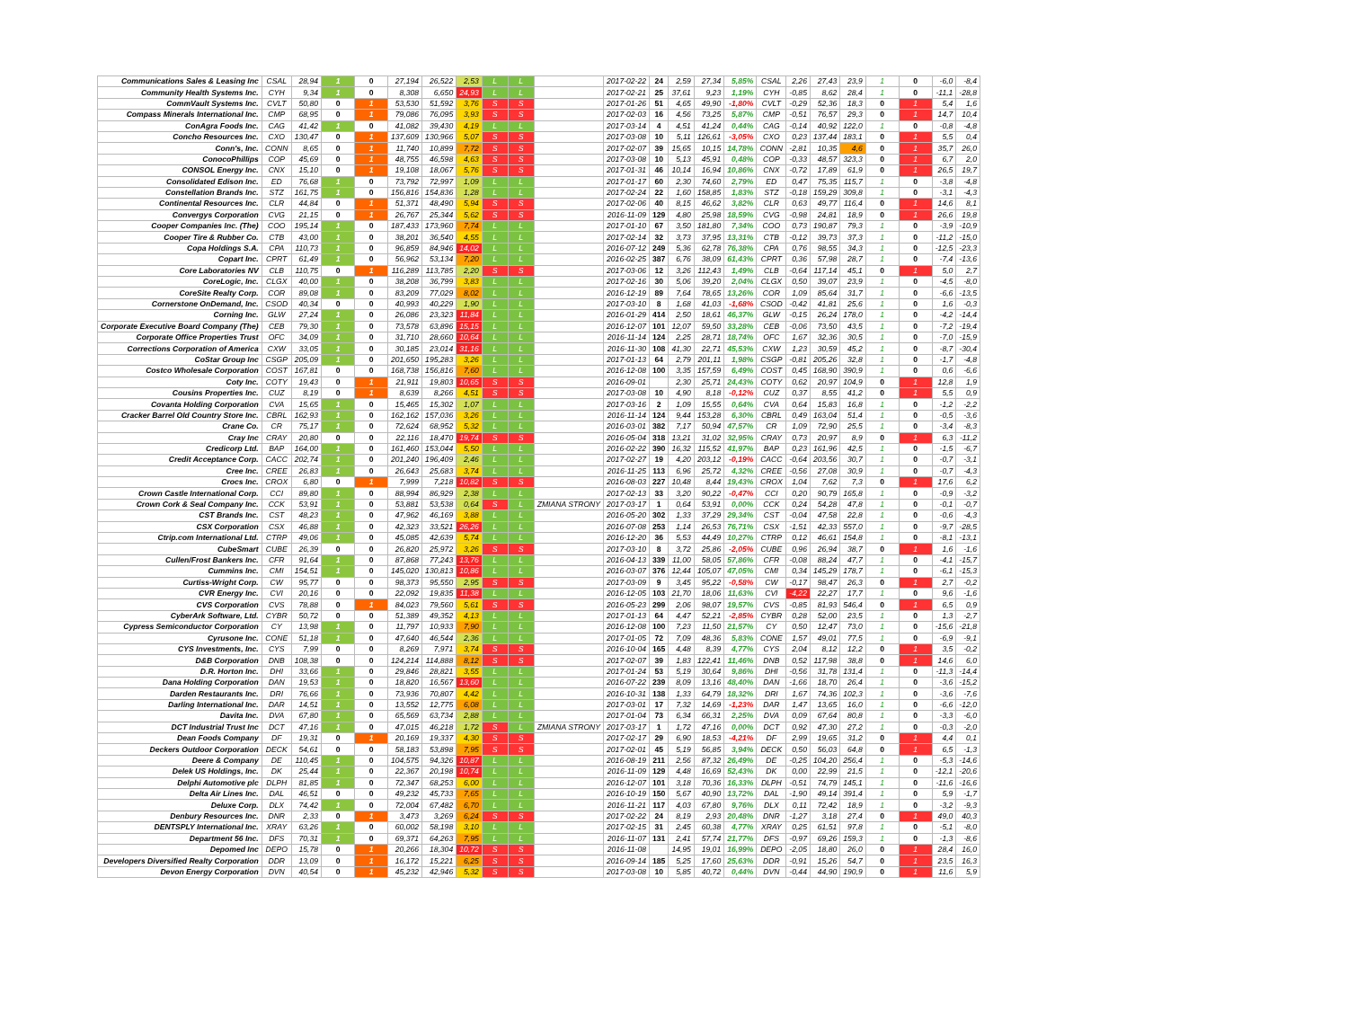| Communications Sales & Leasing Inc | CSAL | 28,94 | 1 | 0 | 27,194 | 26,522 | 2,53 | L | L | | 2017-02-22 | 24 | 2,59 | 27,34 | 5,85% | CSAL | 2,26 | 27,43 | 23,9 | 1 | 0 | -6,0 | -8,4 |
| Community Health Systems Inc. | CYH | 9,34 | 1 | 0 | 8,308 | 6,650 | 24,93 | L | L | | 2017-02-21 | 25 | 37,61 | 9,23 | 1,19% | CYH | -0,85 | 8,62 | 28,4 | 1 | 0 | -11,1 | -28,8 |
| CommVault Systems Inc. | CVLT | 50,80 | 0 | 1 | 53,530 | 51,592 | 3,76 | S | S | | 2017-01-26 | 51 | 4,65 | 49,90 | -1,80% | CVLT | -0,29 | 52,36 | 18,3 | 0 | 1 | 5,4 | 1,6 |
| Compass Minerals International Inc. | CMP | 68,95 | 0 | 1 | 79,086 | 76,095 | 3,93 | S | S | | 2017-02-03 | 16 | 4,56 | 73,25 | 5,87% | CMP | -0,51 | 76,57 | 29,3 | 0 | 1 | 14,7 | 10,4 |
| ConAgra Foods Inc. | CAG | 41,42 | 1 | 0 | 41,082 | 39,430 | 4,19 | L | L | | 2017-03-14 | 4 | 4,51 | 41,24 | 0,44% | CAG | -0,14 | 40,92 | 122,0 | 1 | 0 | -0,8 | -4,8 |
| Concho Resources Inc. | CXO | 130,47 | 0 | 1 | 137,609 | 130,966 | 5,07 | S | S | | 2017-03-08 | 10 | 5,11 | 126,61 | -3,05% | CXO | 0,23 | 137,44 | 183,1 | 0 | 1 | 5,5 | 0,4 |
| Conn's, Inc. | CONN | 8,65 | 0 | 1 | 11,740 | 10,899 | 7,72 | S | S | | 2017-02-07 | 39 | 15,65 | 10,15 | 14,78% | CONN | -2,81 | 10,35 | 4,6 | 0 | 1 | 35,7 | 26,0 |
| ConocoPhillips | COP | 45,69 | 0 | 1 | 48,755 | 46,598 | 4,63 | S | S | | 2017-03-08 | 10 | 5,13 | 45,91 | 0,48% | COP | -0,33 | 48,57 | 323,3 | 0 | 1 | 6,7 | 2,0 |
| CONSOL Energy Inc. | CNX | 15,10 | 0 | 1 | 19,108 | 18,067 | 5,76 | S | S | | 2017-01-31 | 46 | 10,14 | 16,94 | 10,86% | CNX | -0,72 | 17,89 | 61,9 | 0 | 1 | 26,5 | 19,7 |
| Consolidated Edison Inc. | ED | 76,68 | 1 | 0 | 73,792 | 72,997 | 1,09 | L | L | | 2017-01-17 | 60 | 2,30 | 74,60 | 2,79% | ED | 0,47 | 75,35 | 115,7 | 1 | 0 | -3,8 | -4,8 |
| Constellation Brands Inc. | STZ | 161,75 | 1 | 0 | 156,816 | 154,836 | 1,28 | L | L | | 2017-02-24 | 22 | 1,60 | 158,85 | 1,83% | STZ | -0,18 | 159,29 | 309,8 | 1 | 0 | -3,1 | -4,3 |
| Continental Resources Inc. | CLR | 44,84 | 0 | 1 | 51,371 | 48,490 | 5,94 | S | S | | 2017-02-06 | 40 | 8,15 | 46,62 | 3,82% | CLR | 0,63 | 49,77 | 116,4 | 0 | 1 | 14,6 | 8,1 |
| Convergys Corporation | CVG | 21,15 | 0 | 1 | 26,767 | 25,344 | 5,62 | S | S | | 2016-11-09 | 129 | 4,80 | 25,98 | 18,59% | CVG | -0,98 | 24,81 | 18,9 | 0 | 1 | 26,6 | 19,8 |
| Cooper Companies Inc. (The) | COO | 195,14 | 1 | 0 | 187,433 | 173,960 | 7,74 | L | L | | 2017-01-10 | 67 | 3,50 | 181,80 | 7,34% | COO | 0,73 | 190,87 | 79,3 | 1 | 0 | -3,9 | -10,9 |
| Cooper Tire & Rubber Co. | CTB | 43,00 | 1 | 0 | 38,201 | 36,540 | 4,55 | L | L | | 2017-02-14 | 32 | 3,73 | 37,95 | 13,31% | CTB | -0,12 | 39,73 | 37,3 | 1 | 0 | -11,2 | -15,0 |
| Copa Holdings S.A. | CPA | 110,73 | 1 | 0 | 96,859 | 84,946 | 14,02 | L | L | | 2016-07-12 | 249 | 5,36 | 62,78 | 76,38% | CPA | 0,76 | 98,55 | 34,3 | 1 | 0 | -12,5 | -23,3 |
| Copart Inc. | CPRT | 61,49 | 1 | 0 | 56,962 | 53,134 | 7,20 | L | L | | 2016-02-25 | 387 | 6,76 | 38,09 | 61,43% | CPRT | 0,36 | 57,98 | 28,7 | 1 | 0 | -7,4 | -13,6 |
| Core Laboratories NV | CLB | 110,75 | 0 | 1 | 116,289 | 113,785 | 2,20 | S | S | | 2017-03-06 | 12 | 3,26 | 112,43 | 1,49% | CLB | -0,64 | 117,14 | 45,1 | 0 | 1 | 5,0 | 2,7 |
| CoreLogic, Inc. | CLGX | 40,00 | 1 | 0 | 38,208 | 36,799 | 3,83 | L | L | | 2017-02-16 | 30 | 5,06 | 39,20 | 2,04% | CLGX | 0,50 | 39,07 | 23,9 | 1 | 0 | -4,5 | -8,0 |
| CoreSite Realty Corp. | COR | 89,08 | 1 | 0 | 83,209 | 77,029 | 8,02 | L | L | | 2016-12-19 | 89 | 7,64 | 78,65 | 13,26% | COR | 1,09 | 85,64 | 31,7 | 1 | 0 | -6,6 | -13,5 |
| Cornerstone OnDemand, Inc. | CSOD | 40,34 | 0 | 0 | 40,993 | 40,229 | 1,90 | L | L | | 2017-03-10 | 8 | 1,68 | 41,03 | -1,68% | CSOD | -0,42 | 41,81 | 25,6 | 1 | 0 | 1,6 | -0,3 |
| Corning Inc. | GLW | 27,24 | 1 | 0 | 26,086 | 23,323 | 11,84 | L | L | | 2016-01-29 | 414 | 2,50 | 18,61 | 46,37% | GLW | -0,15 | 26,24 | 178,0 | 1 | 0 | -4,2 | -14,4 |
| Corporate Executive Board Company (The) | CEB | 79,30 | 1 | 0 | 73,578 | 63,896 | 15,15 | L | L | | 2016-12-07 | 101 | 12,07 | 59,50 | 33,28% | CEB | -0,06 | 73,50 | 43,5 | 1 | 0 | -7,2 | -19,4 |
| Corporate Office Properties Trust | OFC | 34,09 | 1 | 0 | 31,710 | 28,660 | 10,64 | L | L | | 2016-11-14 | 124 | 2,25 | 28,71 | 18,74% | OFC | 1,67 | 32,36 | 30,5 | 1 | 0 | -7,0 | -15,9 |
| Corrections Corporation of America | CXW | 33,05 | 1 | 0 | 30,185 | 23,014 | 31,16 | L | L | | 2016-11-30 | 108 | 41,30 | 22,71 | 45,53% | CXW | 1,23 | 30,59 | 45,2 | 1 | 0 | -8,7 | -30,4 |
| CoStar Group Inc | CSGP | 205,09 | 1 | 0 | 201,650 | 195,283 | 3,26 | L | L | | 2017-01-13 | 64 | 2,79 | 201,11 | 1,98% | CSGP | -0,81 | 205,26 | 32,8 | 1 | 0 | -1,7 | -4,8 |
| Costco Wholesale Corporation | COST | 167,81 | 0 | 0 | 168,738 | 156,816 | 7,60 | L | L | | 2016-12-08 | 100 | 3,35 | 157,59 | 6,49% | COST | 0,45 | 168,90 | 390,9 | 1 | 0 | 0,6 | -6,6 |
| Coty Inc. | COTY | 19,43 | 0 | 1 | 21,911 | 19,803 | 10,65 | S | S | | 2016-09-01 | | 2,30 | 25,71 | 24,43% | COTY | 0,62 | 20,97 | 104,9 | 0 | 1 | 12,8 | 1,9 |
| Cousins Properties Inc. | CUZ | 8,19 | 0 | 1 | 8,639 | 8,266 | 4,51 | S | S | | 2017-03-08 | 10 | 4,90 | 8,18 | -0,12% | CUZ | 0,37 | 8,55 | 41,2 | 0 | 1 | 5,5 | 0,9 |
| Covanta Holding Corporation | CVA | 15,65 | 1 | 0 | 15,465 | 15,302 | 1,07 | L | L | | 2017-03-16 | 2 | 1,09 | 15,55 | 0,64% | CVA | 0,64 | 15,83 | 16,8 | 1 | 0 | -1,2 | -2,2 |
| Cracker Barrel Old Country Store Inc. | CBRL | 162,93 | 1 | 0 | 162,162 | 157,036 | 3,26 | L | L | | 2016-11-14 | 124 | 9,44 | 153,28 | 6,30% | CBRL | 0,49 | 163,04 | 51,4 | 1 | 0 | -0,5 | -3,6 |
| Crane Co. | CR | 75,17 | 1 | 0 | 72,624 | 68,952 | 5,32 | L | L | | 2016-03-01 | 382 | 7,17 | 50,94 | 47,57% | CR | 1,09 | 72,90 | 25,5 | 1 | 0 | -3,4 | -8,3 |
| Cray Inc | CRAY | 20,80 | 0 | 0 | 22,116 | 18,470 | 19,74 | S | S | | 2016-05-04 | 318 | 13,21 | 31,02 | 32,95% | CRAY | 0,73 | 20,97 | 8,9 | 0 | 1 | 6,3 | -11,2 |
| Credicorp Ltd. | BAP | 164,00 | 1 | 0 | 161,460 | 153,044 | 5,50 | L | L | | 2016-02-22 | 390 | 16,32 | 115,52 | 41,97% | BAP | 0,23 | 161,96 | 42,5 | 1 | 0 | -1,5 | -6,7 |
| Credit Acceptance Corp. | CACC | 202,74 | 1 | 0 | 201,240 | 196,409 | 2,46 | L | L | | 2017-02-27 | 19 | 4,20 | 203,12 | -0,19% | CACC | -0,64 | 203,56 | 30,7 | 1 | 0 | -0,7 | -3,1 |
| Cree Inc. | CREE | 26,83 | 1 | 0 | 26,643 | 25,683 | 3,74 | L | L | | 2016-11-25 | 113 | 6,96 | 25,72 | 4,32% | CREE | -0,56 | 27,08 | 30,9 | 1 | 0 | -0,7 | -4,3 |
| Crocs Inc. | CROX | 6,80 | 0 | 1 | 7,999 | 7,218 | 10,82 | S | S | | 2016-08-03 | 227 | 10,48 | 8,44 | 19,43% | CROX | 1,04 | 7,62 | 7,3 | 0 | 1 | 17,6 | 6,2 |
| Crown Castle International Corp. | CCI | 89,80 | 1 | 0 | 88,994 | 86,929 | 2,38 | L | L | | 2017-02-13 | 33 | 3,20 | 90,22 | -0,47% | CCI | 0,20 | 90,79 | 165,8 | 1 | 0 | -0,9 | -3,2 |
| Crown Cork & Seal Company Inc. | CCK | 53,91 | 1 | 0 | 53,881 | 53,538 | 0,64 | S | L | ZMIANA STRONY | 2017-03-17 | 1 | 0,64 | 53,91 | 0,00% | CCK | 0,24 | 54,28 | 47,8 | 1 | 0 | -0,1 | -0,7 |
| CST Brands Inc. | CST | 48,23 | 1 | 0 | 47,962 | 46,169 | 3,88 | L | L | | 2016-05-20 | 302 | 1,33 | 37,29 | 29,34% | CST | -0,04 | 47,58 | 22,8 | 1 | 0 | -0,6 | -4,3 |
| CSX Corporation | CSX | 46,88 | 1 | 0 | 42,323 | 33,521 | 26,26 | L | L | | 2016-07-08 | 253 | 1,14 | 26,53 | 76,71% | CSX | -1,51 | 42,33 | 557,0 | 1 | 0 | -9,7 | -28,5 |
| Ctrip.com International Ltd. | CTRP | 49,06 | 1 | 0 | 45,085 | 42,639 | 5,74 | L | L | | 2016-12-20 | 36 | 5,53 | 44,49 | 10,27% | CTRP | 0,12 | 46,61 | 154,8 | 1 | 0 | -8,1 | -13,1 |
| CubeSmart | CUBE | 26,39 | 0 | 0 | 26,820 | 25,972 | 3,26 | S | S | | 2017-03-10 | 8 | 3,72 | 25,86 | -2,05% | CUBE | 0,96 | 26,94 | 38,7 | 0 | 1 | 1,6 | -1,6 |
| Cullen/Frost Bankers Inc. | CFR | 91,64 | 1 | 0 | 87,868 | 77,243 | 13,76 | L | L | | 2016-04-13 | 339 | 11,00 | 58,05 | 57,86% | CFR | -0,08 | 88,24 | 47,7 | 1 | 0 | -4,1 | -15,7 |
| Cummins Inc. | CMI | 154,51 | 1 | 0 | 145,020 | 130,813 | 10,86 | L | L | | 2016-03-07 | 376 | 12,44 | 105,07 | 47,05% | CMI | 0,34 | 145,29 | 178,7 | 1 | 0 | -6,1 | -15,3 |
| Curtiss-Wright Corp. | CW | 95,77 | 0 | 0 | 98,373 | 95,550 | 2,95 | S | S | | 2017-03-09 | 9 | 3,45 | 95,22 | -0,58% | CW | -0,17 | 98,47 | 26,3 | 0 | 1 | 2,7 | -0,2 |
| CVR Energy Inc. | CVI | 20,16 | 0 | 0 | 22,092 | 19,835 | 11,38 | L | L | | 2016-12-05 | 103 | 21,70 | 18,06 | 11,63% | CVI | -4,22 | 22,27 | 17,7 | 1 | 0 | 9,6 | -1,6 |
| CVS Corporation | CVS | 78,88 | 0 | 1 | 84,023 | 79,560 | 5,61 | S | S | | 2016-05-23 | 299 | 2,06 | 98,07 | 19,57% | CVS | -0,85 | 81,93 | 546,4 | 0 | 1 | 6,5 | 0,9 |
| CyberArk Software, Ltd. | CYBR | 50,72 | 0 | 0 | 51,389 | 49,352 | 4,13 | L | L | | 2017-01-13 | 64 | 4,47 | 52,21 | -2,85% | CYBR | 0,28 | 52,00 | 23,5 | 1 | 0 | 1,3 | -2,7 |
| Cypress Semiconductor Corporation | CY | 13,98 | 1 | 0 | 11,797 | 10,933 | 7,90 | L | L | | 2016-12-08 | 100 | 7,23 | 11,50 | 21,57% | CY | 0,50 | 12,47 | 73,0 | 1 | 0 | -15,6 | -21,8 |
| Cyrusone Inc. | CONE | 51,18 | 1 | 0 | 47,640 | 46,544 | 2,36 | L | L | | 2017-01-05 | 72 | 7,09 | 48,36 | 5,83% | CONE | 1,57 | 49,01 | 77,5 | 1 | 0 | -6,9 | -9,1 |
| CYS Investments, Inc. | CYS | 7,99 | 0 | 0 | 8,269 | 7,971 | 3,74 | S | S | | 2016-10-04 | 165 | 4,48 | 8,39 | 4,77% | CYS | 2,04 | 8,12 | 12,2 | 0 | 1 | 3,5 | -0,2 |
| D&B Corporation | DNB | 108,38 | 0 | 0 | 124,214 | 114,888 | 8,12 | S | S | | 2017-02-07 | 39 | 1,83 | 122,41 | 11,46% | DNB | 0,52 | 117,98 | 38,8 | 0 | 1 | 14,6 | 6,0 |
| D.R. Horton Inc. | DHI | 33,66 | 1 | 0 | 29,846 | 28,821 | 3,55 | L | L | | 2017-01-24 | 53 | 5,19 | 30,64 | 9,86% | DHI | -0,56 | 31,78 | 131,4 | 1 | 0 | -11,3 | -14,4 |
| Dana Holding Corporation | DAN | 19,53 | 1 | 0 | 18,820 | 16,567 | 13,60 | L | L | | 2016-07-22 | 239 | 8,09 | 13,16 | 48,40% | DAN | -1,66 | 18,70 | 26,4 | 1 | 0 | -3,6 | -15,2 |
| Darden Restaurants Inc. | DRI | 76,66 | 1 | 0 | 73,936 | 70,807 | 4,42 | L | L | | 2016-10-31 | 138 | 1,33 | 64,79 | 18,32% | DRI | 1,67 | 74,36 | 102,3 | 1 | 0 | -3,6 | -7,6 |
| Darling International Inc. | DAR | 14,51 | 1 | 0 | 13,552 | 12,775 | 6,08 | L | L | | 2017-03-01 | 17 | 7,32 | 14,69 | -1,23% | DAR | 1,47 | 13,65 | 16,0 | 1 | 0 | -6,6 | -12,0 |
| Davita Inc. | DVA | 67,80 | 1 | 0 | 65,569 | 63,734 | 2,88 | L | L | | 2017-01-04 | 73 | 6,34 | 66,31 | 2,25% | DVA | 0,09 | 67,64 | 80,8 | 1 | 0 | -3,3 | -6,0 |
| DCT Industrial Trust Inc | DCT | 47,16 | 1 | 0 | 47,015 | 46,218 | 1,72 | S | L | ZMIANA STRONY | 2017-03-17 | 1 | 1,72 | 47,16 | 0,00% | DCT | 0,92 | 47,30 | 27,2 | 1 | 0 | -0,3 | -2,0 |
| Dean Foods Company | DF | 19,31 | 0 | 1 | 20,169 | 19,337 | 4,30 | S | S | | 2017-02-17 | 29 | 6,90 | 18,53 | -4,21% | DF | 2,99 | 19,65 | 31,2 | 0 | 1 | 4,4 | 0,1 |
| Deckers Outdoor Corporation | DECK | 54,61 | 0 | 0 | 58,183 | 53,898 | 7,95 | S | S | | 2017-02-01 | 45 | 5,19 | 56,85 | 3,94% | DECK | 0,50 | 56,03 | 64,8 | 0 | 1 | 6,5 | -1,3 |
| Deere & Company | DE | 110,45 | 1 | 0 | 104,575 | 94,326 | 10,87 | L | L | | 2016-08-19 | 211 | 2,56 | 87,32 | 26,49% | DE | -0,25 | 104,20 | 256,4 | 1 | 0 | -5,3 | -14,6 |
| Delek US Holdings, Inc. | DK | 25,44 | 1 | 0 | 22,367 | 20,198 | 10,74 | L | L | | 2016-11-09 | 129 | 4,48 | 16,69 | 52,43% | DK | 0,00 | 22,99 | 21,5 | 1 | 0 | -12,1 | -20,6 |
| Delphi Automotive plc | DLPH | 81,85 | 1 | 0 | 72,347 | 68,253 | 6,00 | L | L | | 2016-12-07 | 101 | 3,18 | 70,36 | 16,33% | DLPH | -0,51 | 74,79 | 145,1 | 1 | 0 | -11,6 | -16,6 |
| Delta Air Lines Inc. | DAL | 46,51 | 0 | 0 | 49,232 | 45,733 | 7,65 | L | L | | 2016-10-19 | 150 | 5,67 | 40,90 | 13,72% | DAL | -1,90 | 49,14 | 391,4 | 1 | 0 | 5,9 | -1,7 |
| Deluxe Corp. | DLX | 74,42 | 1 | 0 | 72,004 | 67,482 | 6,70 | L | L | | 2016-11-21 | 117 | 4,03 | 67,80 | 9,76% | DLX | 0,11 | 72,42 | 18,9 | 1 | 0 | -3,2 | -9,3 |
| Denbury Resources Inc. | DNR | 2,33 | 0 | 1 | 3,473 | 3,269 | 6,24 | S | S | | 2017-02-22 | 24 | 8,19 | 2,93 | 20,48% | DNR | -1,27 | 3,18 | 27,4 | 0 | 1 | 49,0 | 40,3 |
| DENTSPLY International Inc. | XRAY | 63,26 | 1 | 0 | 60,002 | 58,198 | 3,10 | L | L | | 2017-02-15 | 31 | 2,45 | 60,38 | 4,77% | XRAY | 0,25 | 61,51 | 97,8 | 1 | 0 | -5,1 | -8,0 |
| Department 56 Inc. | DFS | 70,31 | 1 | 0 | 69,371 | 64,263 | 7,95 | L | L | | 2016-11-07 | 131 | 2,41 | 57,74 | 21,77% | DFS | -0,97 | 69,26 | 159,3 | 1 | 0 | -1,3 | -8,6 |
| Depomed Inc | DEPO | 15,78 | 0 | 1 | 20,266 | 18,304 | 10,72 | S | S | | 2016-11-08 | | 14,95 | 19,01 | 16,99% | DEPO | -2,05 | 18,80 | 26,0 | 0 | 1 | 28,4 | 16,0 |
| Developers Diversified Realty Corporation | DDR | 13,09 | 0 | 1 | 16,172 | 15,221 | 6,25 | S | S | | 2016-09-14 | 185 | 5,25 | 17,60 | 25,63% | DDR | -0,91 | 15,26 | 54,7 | 0 | 1 | 23,5 | 16,3 |
| Devon Energy Corporation | DVN | 40,54 | 0 | 1 | 45,232 | 42,946 | 5,32 | S | S | | 2017-03-08 | 10 | 5,85 | 40,72 | 0,44% | DVN | -0,44 | 44,90 | 190,9 | 0 | 1 | 11,6 | 5,9 |